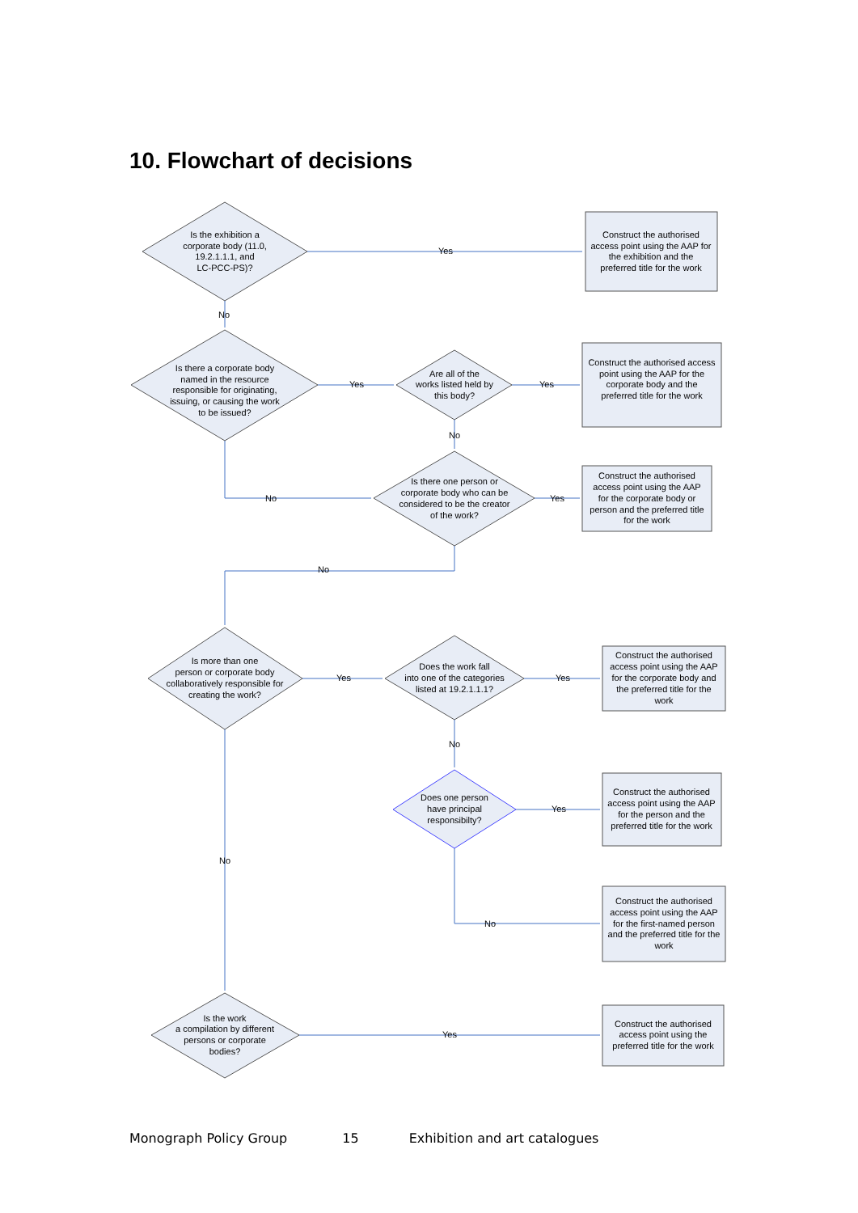10. Flowchart of decisions
Yes
No
Yes
Yes
No
No
Yes
No
Yes
Yes
No
Yes
No
No
Yes
Is the exhibition a
corporate body (11.0,
19.2.1.1.1, and
LC-PCC-PS)?
Is there a corporate body
named in the resource
responsible for originating,
issuing, or causing the work
to be issued?
Are all of the
works listed held by
this body?
Is there one person or
corporate body who can be
considered to be the creator
of the work?
Is more than one
person or corporate body
collaboratively responsible for
creating the work?
Does the work fall
into one of the categories
listed at 19.2.1.1.1?
Does one person
have principal
responsibilty?
Is the work
a compilation by different
persons or corporate
bodies?
Construct the authorised
access point using the AAP for
the exhibition and the
preferred title for the work
Construct the authorised access
point using the AAP for the
corporate body and the
preferred title for the work
Construct the authorised
access point using the AAP
for the corporate body or
person and the preferred title
for the work
Construct the authorised
access point using the AAP
for the corporate body and
the preferred title for the
work
Construct the authorised
access point using the AAP
for the person and the
preferred title for the work
Construct the authorised
access point using the AAP
for the first-named person
and the preferred title for the
work
Construct the authorised
access point using the
preferred title for the work
Monograph Policy Group 15 Exhibition and art catalogues